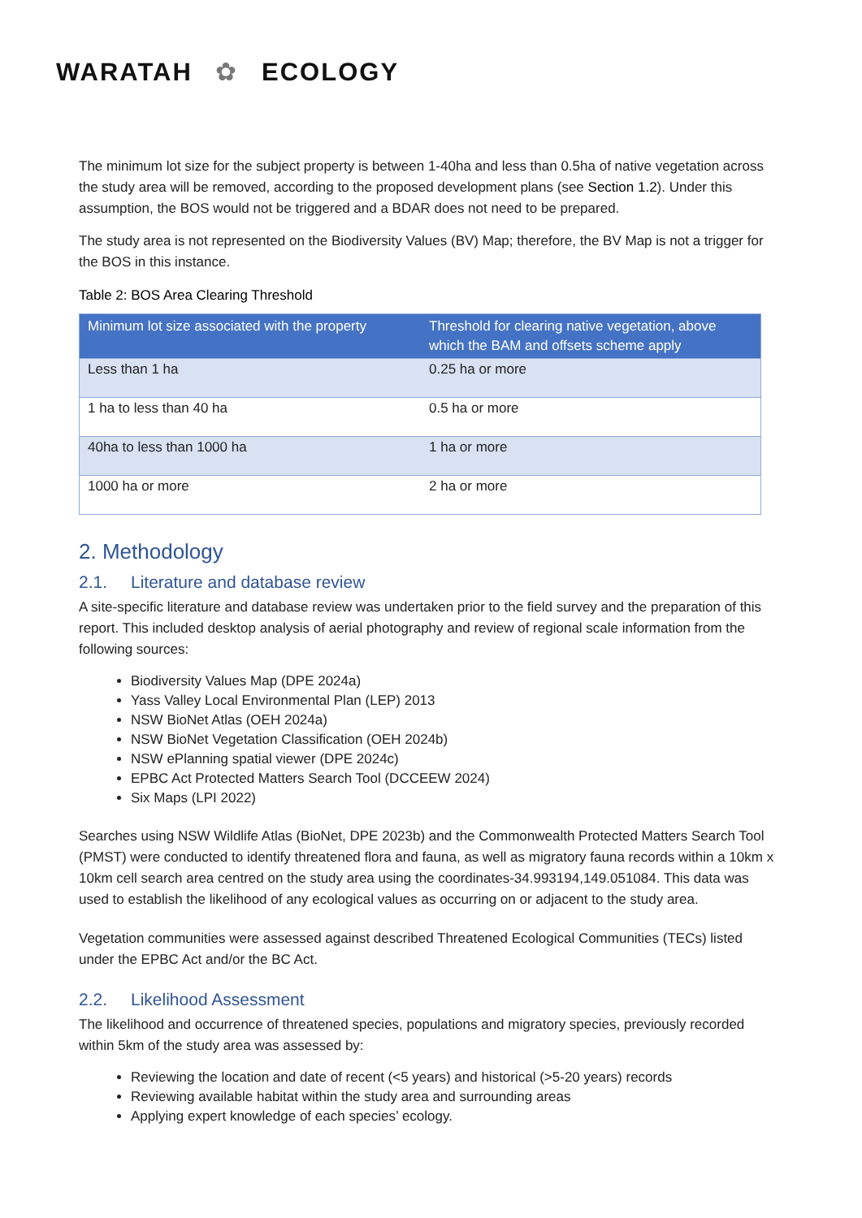WARATAH ✿ ECOLOGY
The minimum lot size for the subject property is between 1-40ha and less than 0.5ha of native vegetation across the study area will be removed, according to the proposed development plans (see Section 1.2). Under this assumption, the BOS would not be triggered and a BDAR does not need to be prepared.
The study area is not represented on the Biodiversity Values (BV) Map; therefore, the BV Map is not a trigger for the BOS in this instance.
Table 2: BOS Area Clearing Threshold
| Minimum lot size associated with the property | Threshold for clearing native vegetation, above which the BAM and offsets scheme apply |
| --- | --- |
| Less than 1 ha | 0.25 ha or more |
| 1 ha to less than 40 ha | 0.5 ha or more |
| 40ha to less than 1000 ha | 1 ha or more |
| 1000 ha or more | 2 ha or more |
2. Methodology
2.1. Literature and database review
A site-specific literature and database review was undertaken prior to the field survey and the preparation of this report. This included desktop analysis of aerial photography and review of regional scale information from the following sources:
Biodiversity Values Map (DPE 2024a)
Yass Valley Local Environmental Plan (LEP) 2013
NSW BioNet Atlas (OEH 2024a)
NSW BioNet Vegetation Classification (OEH 2024b)
NSW ePlanning spatial viewer (DPE 2024c)
EPBC Act Protected Matters Search Tool (DCCEEW 2024)
Six Maps (LPI 2022)
Searches using NSW Wildlife Atlas (BioNet, DPE 2023b) and the Commonwealth Protected Matters Search Tool (PMST) were conducted to identify threatened flora and fauna, as well as migratory fauna records within a 10km x 10km cell search area centred on the study area using the coordinates-34.993194,149.051084. This data was used to establish the likelihood of any ecological values as occurring on or adjacent to the study area.
Vegetation communities were assessed against described Threatened Ecological Communities (TECs) listed under the EPBC Act and/or the BC Act.
2.2. Likelihood Assessment
The likelihood and occurrence of threatened species, populations and migratory species, previously recorded within 5km of the study area was assessed by:
Reviewing the location and date of recent (<5 years) and historical (>5-20 years) records
Reviewing available habitat within the study area and surrounding areas
Applying expert knowledge of each species’ ecology.